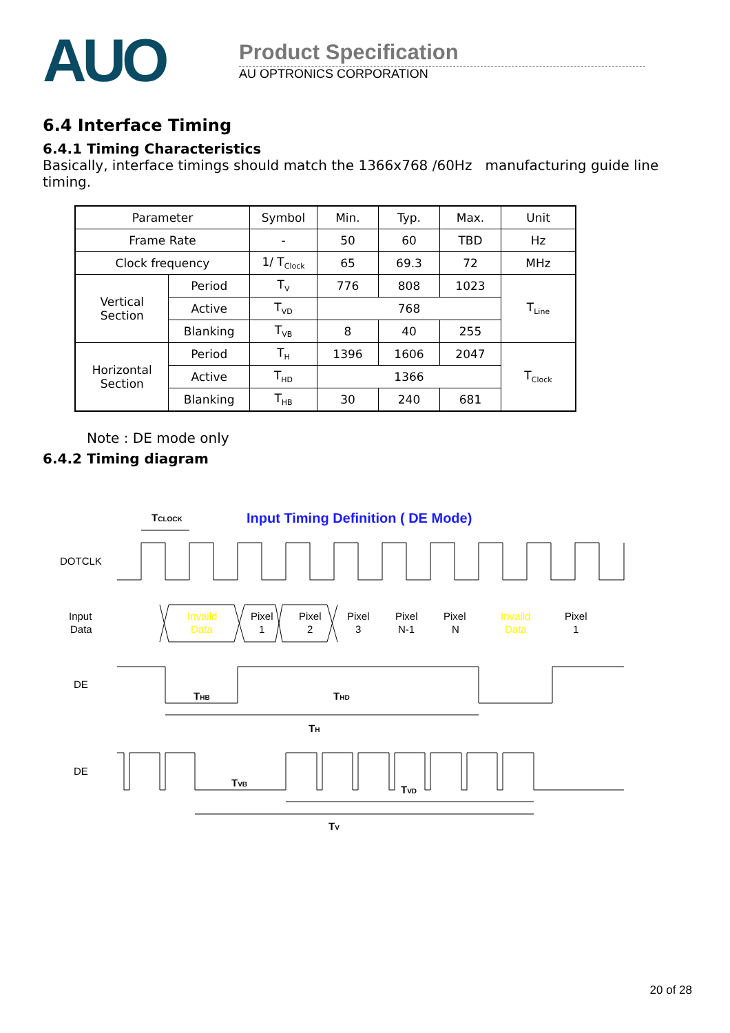AUO
Product Specification
AU OPTRONICS CORPORATION
6.4 Interface Timing
6.4.1 Timing Characteristics
Basically, interface timings should match the 1366x768 /60Hz manufacturing guide line timing.
| Parameter | | Symbol | Min. | Typ. | Max. | Unit |
| Frame Rate | | - | 50 | 60 | TBD | Hz |
| Clock frequency | | 1/ T<sub>Clock</sub> | 65 | 69.3 | 72 | MHz |
| Vertical Section | Period | T<sub>V</sub> | 776 | 808 | 1023 | T<sub>Line</sub> |
| | Active | T<sub>VD</sub> | 768 | | | |
| | Blanking | T<sub>VB</sub> | 8 | 40 | 255 | |
| Horizontal Section | Period | T<sub>H</sub> | 1396 | 1606 | 2047 | T<sub>Clock</sub> |
| | Active | T<sub>HD</sub> | 1366 | | | |
| | Blanking | T<sub>HB</sub> | 30 | 240 | 681 | |
Note : DE mode only
6.4.2 Timing diagram
Input Timing Definition ( DE Mode)
TCLOCK
DOTCLK
Input
Data
Invaild
Data
Pixel
1
Pixel
2
Pixel
3
Pixel
N-1
Pixel
N
Invaild
Data
Pixel
1
DE
THB
THD
TH
DE
TVB
TVD
TV
20 of 28